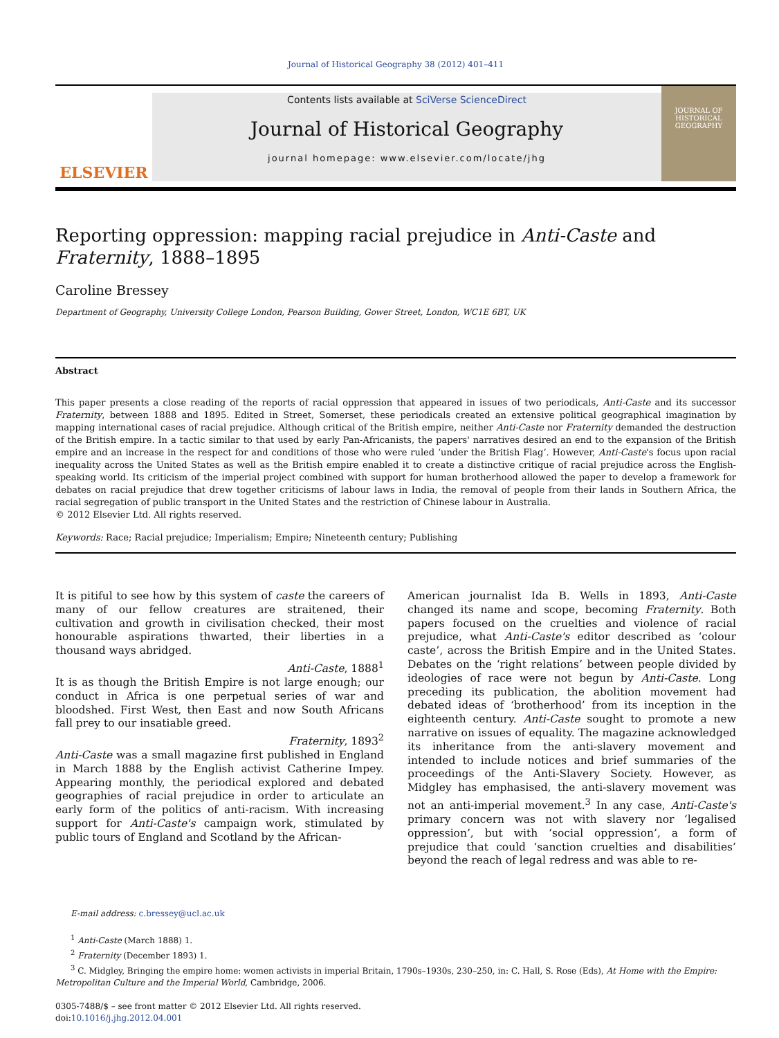Journal of Historical Geography 38 (2012) 401–411
ELSEVIER
Contents lists available at SciVerse ScienceDirect
Journal of Historical Geography
journal homepage: www.elsevier.com/locate/jhg
JOURNAL OF HISTORICAL GEOGRAPHY
Reporting oppression: mapping racial prejudice in Anti-Caste and Fraternity, 1888–1895
Caroline Bressey
Department of Geography, University College London, Pearson Building, Gower Street, London, WC1E 6BT, UK
Abstract
This paper presents a close reading of the reports of racial oppression that appeared in issues of two periodicals, Anti-Caste and its successor Fraternity, between 1888 and 1895. Edited in Street, Somerset, these periodicals created an extensive political geographical imagination by mapping international cases of racial prejudice. Although critical of the British empire, neither Anti-Caste nor Fraternity demanded the destruction of the British empire. In a tactic similar to that used by early Pan-Africanists, the papers' narratives desired an end to the expansion of the British empire and an increase in the respect for and conditions of those who were ruled ‘under the British Flag’. However, Anti-Caste's focus upon racial inequality across the United States as well as the British empire enabled it to create a distinctive critique of racial prejudice across the English-speaking world. Its criticism of the imperial project combined with support for human brotherhood allowed the paper to develop a framework for debates on racial prejudice that drew together criticisms of labour laws in India, the removal of people from their lands in Southern Africa, the racial segregation of public transport in the United States and the restriction of Chinese labour in Australia.
© 2012 Elsevier Ltd. All rights reserved.
Keywords: Race; Racial prejudice; Imperialism; Empire; Nineteenth century; Publishing
It is pitiful to see how by this system of caste the careers of many of our fellow creatures are straitened, their cultivation and growth in civilisation checked, their most honourable aspirations thwarted, their liberties in a thousand ways abridged.
Anti-Caste, 1888<sup>1</sup>
It is as though the British Empire is not large enough; our conduct in Africa is one perpetual series of war and bloodshed. First West, then East and now South Africans fall prey to our insatiable greed.
Fraternity, 1893<sup>2</sup>
Anti-Caste was a small magazine first published in England in March 1888 by the English activist Catherine Impey. Appearing monthly, the periodical explored and debated geographies of racial prejudice in order to articulate an early form of the politics of anti-racism. With increasing support for Anti-Caste's campaign work, stimulated by public tours of England and Scotland by the African-
American journalist Ida B. Wells in 1893, Anti-Caste changed its name and scope, becoming Fraternity. Both papers focused on the cruelties and violence of racial prejudice, what Anti-Caste's editor described as ‘colour caste’, across the British Empire and in the United States. Debates on the ‘right relations’ between people divided by ideologies of race were not begun by Anti-Caste. Long preceding its publication, the abolition movement had debated ideas of ‘brotherhood’ from its inception in the eighteenth century. Anti-Caste sought to promote a new narrative on issues of equality. The magazine acknowledged its inheritance from the anti-slavery movement and intended to include notices and brief summaries of the proceedings of the Anti-Slavery Society. However, as Midgley has emphasised, the anti-slavery movement was not an anti-imperial movement.<sup>3</sup> In any case, Anti-Caste's primary concern was not with slavery nor ‘legalised oppression’, but with ‘social oppression’, a form of prejudice that could ‘sanction cruelties and disabilities’ beyond the reach of legal redress and was able to re-
E-mail address: c.bressey@ucl.ac.uk
<sup>1</sup> Anti-Caste (March 1888) 1.
<sup>2</sup> Fraternity (December 1893) 1.
<sup>3</sup> C. Midgley, Bringing the empire home: women activists in imperial Britain, 1790s–1930s, 230–250, in: C. Hall, S. Rose (Eds), At Home with the Empire: Metropolitan Culture and the Imperial World, Cambridge, 2006.
0305-7488/$ – see front matter © 2012 Elsevier Ltd. All rights reserved.
doi:10.1016/j.jhg.2012.04.001